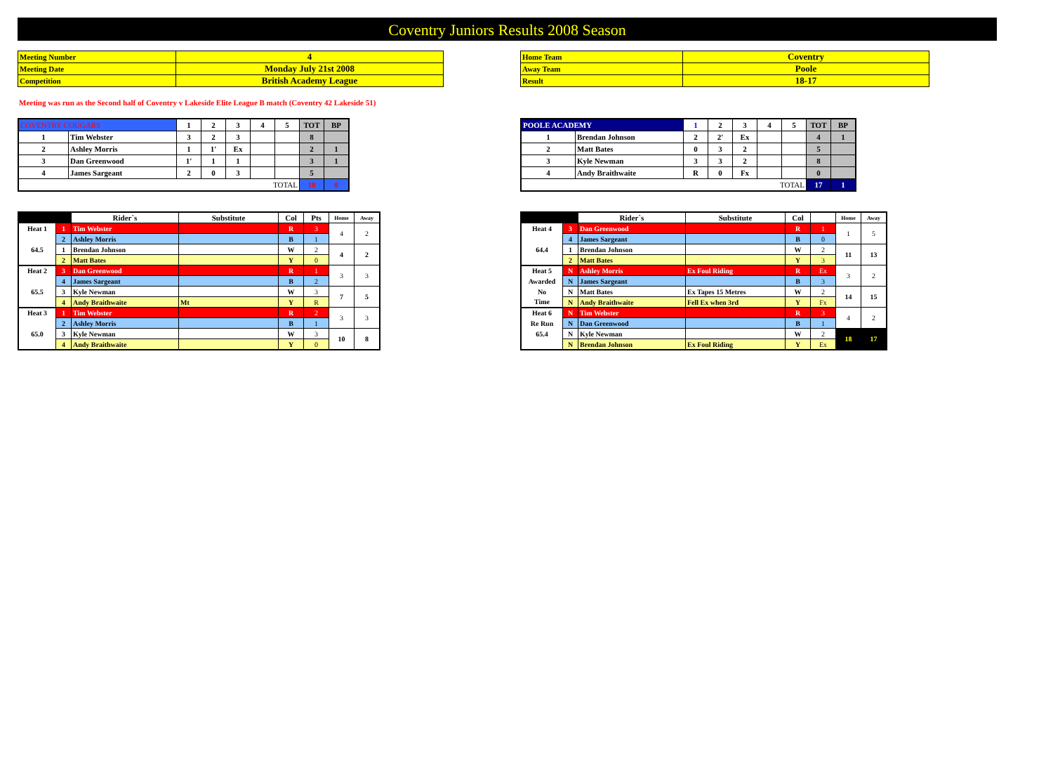Coventry Juniors Results 2008 Season
| Meeting Number | 4 |
| Meeting Date | Monday July 21st 2008 |
| Competition | British Academy League |
| Home Team | Coventry |
| Away Team | Poole |
| Result | 18-17 |
Meeting was run as the Second half of Coventry v Lakeside Elite League B match (Coventry 42 Lakeside 51)
| COVENTRY COUGARS | | 1 | 2 | 3 | 4 | 5 | TOT | BP |
| 1 | Tim Webster | 3 | 2 | 3 | | | 8 | |
| 2 | Ashley Morris | 1 | 1' | Ex | | | 2 | 1 |
| 3 | Dan Greenwood | 1' | 1 | 1 | | | 3 | 1 |
| 4 | James Sargeant | 2 | 0 | 3 | | | 5 | |
| TOTAL | | | | | | | 18 | 0 |
| POOLE ACADEMY | | 1 | 2 | 3 | 4 | 5 | TOT | BP |
| 1 | Brendan Johnson | 2 | 2' | Ex | | | 4 | 1 |
| 2 | Matt Bates | 0 | 3 | 2 | | | 5 | |
| 3 | Kyle Newman | 3 | 3 | 2 | | | 8 | |
| 4 | Andy Braithwaite | R | 0 | Fx | | | 0 | |
| TOTAL | | | | | | | 17 | 1 |
| | | Rider`s | Substitute | Col | Pts | Home | Away |
| Heat 1 | 1 | Tim Webster | | R | 3 | 4 | 2 |
| | 2 | Ashley Morris | | B | 1 | | |
| 64.5 | 1 | Brendan Johnson | | W | 2 | 4 | 2 |
| | 2 | Matt Bates | | Y | 0 | | |
| Heat 2 | 3 | Dan Greenwood | | R | 1 | 3 | 3 |
| | 4 | James Sargeant | | B | 2 | | |
| 65.5 | 3 | Kyle Newman | | W | 3 | 7 | 5 |
| | 4 | Andy Braithwaite | Mt | Y | R | | |
| Heat 3 | 1 | Tim Webster | | R | 2 | 3 | 3 |
| | 2 | Ashley Morris | | B | 1 | | |
| 65.0 | 3 | Kyle Newman | | W | 3 | 10 | 8 |
| | 4 | Andy Braithwaite | | Y | 0 | | |
| | | Rider`s | Substitute | Col | | Home | Away |
| Heat 4 | 3 | Dan Greenwood | | R | 1 | 1 | 5 |
| | 4 | James Sargeant | | B | 0 | | |
| 64.4 | 1 | Brendan Johnson | | W | 2 | 11 | 13 |
| | 2 | Matt Bates | | Y | 3 | | |
| Heat 5 | N | Ashley Morris | Ex Foul Riding | R | Ex | 3 | 2 |
| Awarded | N | James Sargeant | | B | 3 | | |
| No | N | Matt Bates | Ex Tapes 15 Metres | W | 2 | 14 | 15 |
| Time | N | Andy Braithwaite | Fell Ex when 3rd | Y | Fx | | |
| Heat 6 | N | Tim Webster | | R | 3 | 4 | 2 |
| Re Run | N | Dan Greenwood | | B | 1 | | |
| 65.4 | N | Kyle Newman | | W | 2 | 18 | 17 |
| | N | Brendan Johnson | Ex Foul Riding | Y | Ex | | |